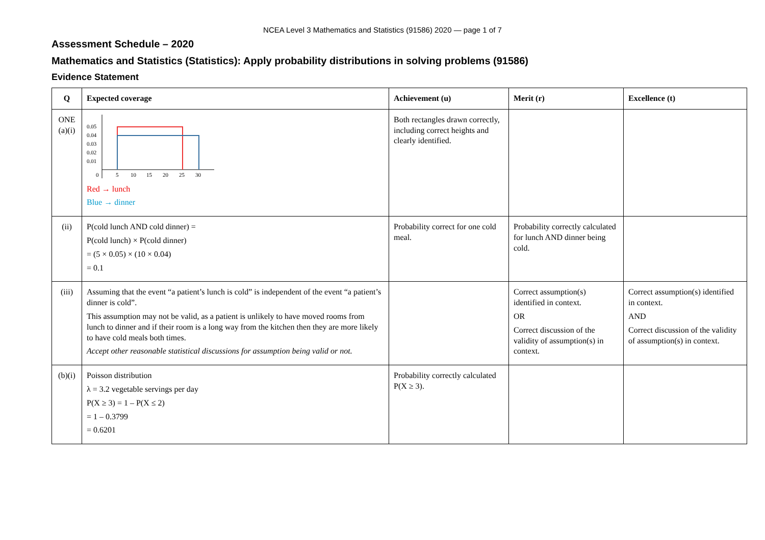NCEA Level 3 Mathematics and Statistics (91586) 2020 — page 1 of 7
Assessment Schedule – 2020
Mathematics and Statistics (Statistics): Apply probability distributions in solving problems (91586)
Evidence Statement
| Q | Expected coverage | Achievement (u) | Merit (r) | Excellence (t) |
| --- | --- | --- | --- | --- |
| ONE (a)(i) | 0.05 0.04 0.03 0.02 0.01 0 5 10 15 20 25 30 Red → lunch Blue → dinner | Both rectangles drawn correctly, including correct heights and clearly identified. | | |
| (ii) | P(cold lunch AND cold dinner) = P(cold lunch) × P(cold dinner) = (5 × 0.05) × (10 × 0.04) = 0.1 | Probability correct for one cold meal. | Probability correctly calculated for lunch AND dinner being cold. | |
| (iii) | Assuming that the event “a patient’s lunch is cold” is independent of the event “a patient’s dinner is cold”. This assumption may not be valid, as a patient is unlikely to have moved rooms from lunch to dinner and if their room is a long way from the kitchen then they are more likely to have cold meals both times. Accept other reasonable statistical discussions for assumption being valid or not. | | Correct assumption(s) identified in context. OR Correct discussion of the validity of assumption(s) in context. | Correct assumption(s) identified in context. AND Correct discussion of the validity of assumption(s) in context. |
| (b)(i) | Poisson distribution λ = 3.2 vegetable servings per day P(X ≥ 3) = 1 – P(X ≤ 2) = 1 – 0.3799 = 0.6201 | Probability correctly calculated P(X ≥ 3). | | |